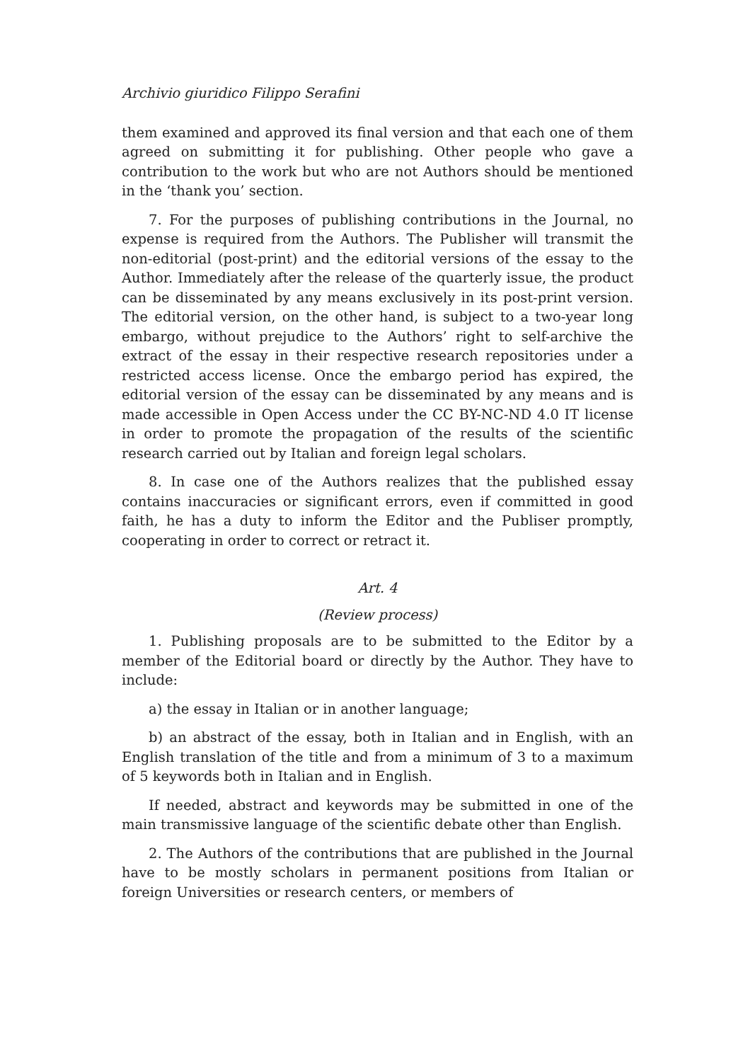Archivio giuridico Filippo Serafini
them examined and approved its final version and that each one of them agreed on submitting it for publishing. Other people who gave a contribution to the work but who are not Authors should be mentioned in the ‘thank you’ section.
7. For the purposes of publishing contributions in the Journal, no expense is required from the Authors. The Publisher will transmit the non-editorial (post-print) and the editorial versions of the essay to the Author. Immediately after the release of the quarterly issue, the product can be disseminated by any means exclusively in its post-print version. The editorial version, on the other hand, is subject to a two-year long embargo, without prejudice to the Authors’ right to self-archive the extract of the essay in their respective research repositories under a restricted access license. Once the embargo period has expired, the editorial version of the essay can be disseminated by any means and is made accessible in Open Access under the CC BY-NC-ND 4.0 IT license in order to promote the propagation of the results of the scientific research carried out by Italian and foreign legal scholars.
8. In case one of the Authors realizes that the published essay contains inaccuracies or significant errors, even if committed in good faith, he has a duty to inform the Editor and the Publiser promptly, cooperating in order to correct or retract it.
Art. 4
(Review process)
1. Publishing proposals are to be submitted to the Editor by a member of the Editorial board or directly by the Author. They have to include:
a) the essay in Italian or in another language;
b) an abstract of the essay, both in Italian and in English, with an English translation of the title and from a minimum of 3 to a maximum of 5 keywords both in Italian and in English.
If needed, abstract and keywords may be submitted in one of the main transmissive language of the scientific debate other than English.
2. The Authors of the contributions that are published in the Journal have to be mostly scholars in permanent positions from Italian or foreign Universities or research centers, or members of